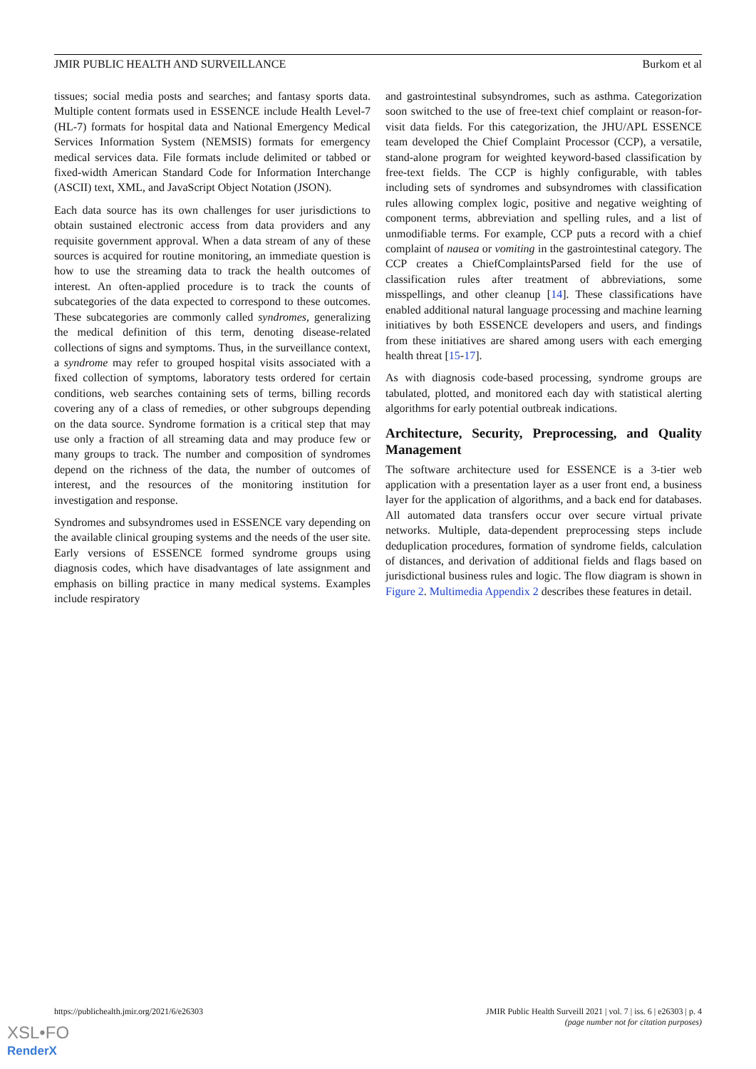JMIR PUBLIC HEALTH AND SURVEILLANCE Burkom et al
tissues; social media posts and searches; and fantasy sports data. Multiple content formats used in ESSENCE include Health Level-7 (HL-7) formats for hospital data and National Emergency Medical Services Information System (NEMSIS) formats for emergency medical services data. File formats include delimited or tabbed or fixed-width American Standard Code for Information Interchange (ASCII) text, XML, and JavaScript Object Notation (JSON).
Each data source has its own challenges for user jurisdictions to obtain sustained electronic access from data providers and any requisite government approval. When a data stream of any of these sources is acquired for routine monitoring, an immediate question is how to use the streaming data to track the health outcomes of interest. An often-applied procedure is to track the counts of subcategories of the data expected to correspond to these outcomes. These subcategories are commonly called syndromes, generalizing the medical definition of this term, denoting disease-related collections of signs and symptoms. Thus, in the surveillance context, a syndrome may refer to grouped hospital visits associated with a fixed collection of symptoms, laboratory tests ordered for certain conditions, web searches containing sets of terms, billing records covering any of a class of remedies, or other subgroups depending on the data source. Syndrome formation is a critical step that may use only a fraction of all streaming data and may produce few or many groups to track. The number and composition of syndromes depend on the richness of the data, the number of outcomes of interest, and the resources of the monitoring institution for investigation and response.
Syndromes and subsyndromes used in ESSENCE vary depending on the available clinical grouping systems and the needs of the user site. Early versions of ESSENCE formed syndrome groups using diagnosis codes, which have disadvantages of late assignment and emphasis on billing practice in many medical systems. Examples include respiratory
and gastrointestinal subsyndromes, such as asthma. Categorization soon switched to the use of free-text chief complaint or reason-for-visit data fields. For this categorization, the JHU/APL ESSENCE team developed the Chief Complaint Processor (CCP), a versatile, stand-alone program for weighted keyword-based classification by free-text fields. The CCP is highly configurable, with tables including sets of syndromes and subsyndromes with classification rules allowing complex logic, positive and negative weighting of component terms, abbreviation and spelling rules, and a list of unmodifiable terms. For example, CCP puts a record with a chief complaint of nausea or vomiting in the gastrointestinal category. The CCP creates a ChiefComplaintsParsed field for the use of classification rules after treatment of abbreviations, some misspellings, and other cleanup [14]. These classifications have enabled additional natural language processing and machine learning initiatives by both ESSENCE developers and users, and findings from these initiatives are shared among users with each emerging health threat [15-17].
As with diagnosis code-based processing, syndrome groups are tabulated, plotted, and monitored each day with statistical alerting algorithms for early potential outbreak indications.
Architecture, Security, Preprocessing, and Quality Management
The software architecture used for ESSENCE is a 3-tier web application with a presentation layer as a user front end, a business layer for the application of algorithms, and a back end for databases. All automated data transfers occur over secure virtual private networks. Multiple, data-dependent preprocessing steps include deduplication procedures, formation of syndrome fields, calculation of distances, and derivation of additional fields and flags based on jurisdictional business rules and logic. The flow diagram is shown in Figure 2. Multimedia Appendix 2 describes these features in detail.
https://publichealth.jmir.org/2021/6/e26303 JMIR Public Health Surveill 2021 | vol. 7 | iss. 6 | e26303 | p. 4
(page number not for citation purposes)
XSL•FO
RenderX